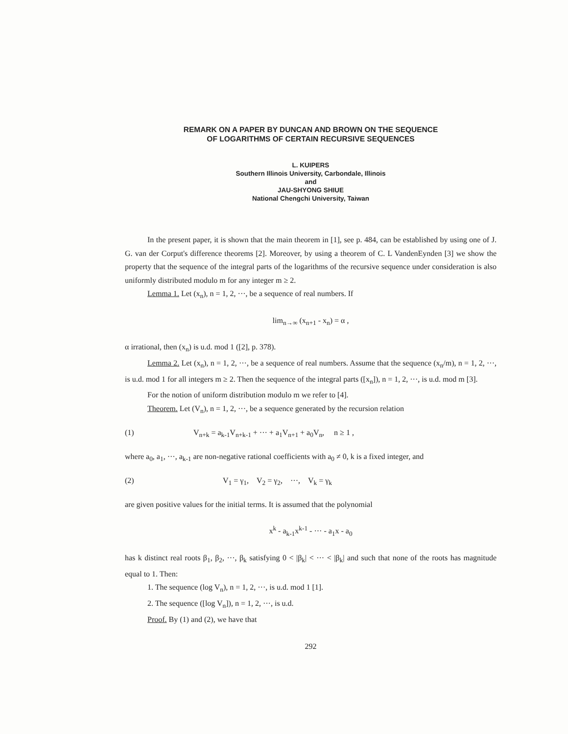REMARK ON A PAPER BY DUNCAN AND BROWN ON THE SEQUENCE
OF LOGARITHMS OF CERTAIN RECURSIVE SEQUENCES
L. KUIPERS
Southern Illinois University, Carbondale, Illinois
and
JAU-SHYONG SHIUE
National Chengchi University, Taiwan
In the present paper, it is shown that the main theorem in [1], see p. 484, can be established by using one of J. G. van der Corput's difference theorems [2]. Moreover, by using a theorem of C. L VandenEynden [3] we show the property that the sequence of the integral parts of the logarithms of the recursive sequence under consideration is also uniformly distributed modulo m for any integer m ≥ 2.
Lemma 1. Let (x<sub>n</sub>), n = 1, 2, ···, be a sequence of real numbers. If
lim<sub>n→∞</sub> (x<sub>n+1</sub> - x<sub>n</sub>) = α ,
α irrational, then (x<sub>n</sub>) is u.d. mod 1 ([2], p. 378).
Lemma 2. Let (x<sub>n</sub>), n = 1, 2, ···, be a sequence of real numbers. Assume that the sequence (x<sub>n</sub>/m), n = 1, 2, ···, is u.d. mod 1 for all integers m ≥ 2. Then the sequence of the integral parts ([x<sub>n</sub>]), n = 1, 2, ···, is u.d. mod m [3].
For the notion of uniform distribution modulo m we refer to [4].
Theorem. Let (V<sub>n</sub>), n = 1, 2, ···, be a sequence generated by the recursion relation
(1) V<sub>n+k</sub> = a<sub>k-1</sub>V<sub>n+k-1</sub> + ··· + a<sub>1</sub>V<sub>n+1</sub> + a<sub>0</sub>V<sub>n</sub>, n ≥ 1 ,
where a<sub>0</sub>, a<sub>1</sub>, ···, a<sub>k-1</sub> are non-negative rational coefficients with a<sub>0</sub> ≠ 0, k is a fixed integer, and
(2) V<sub>1</sub> = γ<sub>1</sub>, V<sub>2</sub> = γ<sub>2</sub>, ···, V<sub>k</sub> = γ<sub>k</sub>
are given positive values for the initial terms. It is assumed that the polynomial
x<sup>k</sup> - a<sub>k-1</sub>x<sup>k-1</sup> - ··· - a<sub>1</sub>x - a<sub>0</sub>
has k distinct real roots β<sub>1</sub>, β<sub>2</sub>, ···, β<sub>k</sub> satisfying 0 < |β<sub>k</sub>| < ··· < |β<sub>k</sub>| and such that none of the roots has magnitude equal to 1. Then:
1. The sequence (log V<sub>n</sub>), n = 1, 2, ···, is u.d. mod 1 [1].
2. The sequence ([log V<sub>n</sub>]), n = 1, 2, ···, is u.d.
Proof. By (1) and (2), we have that
292